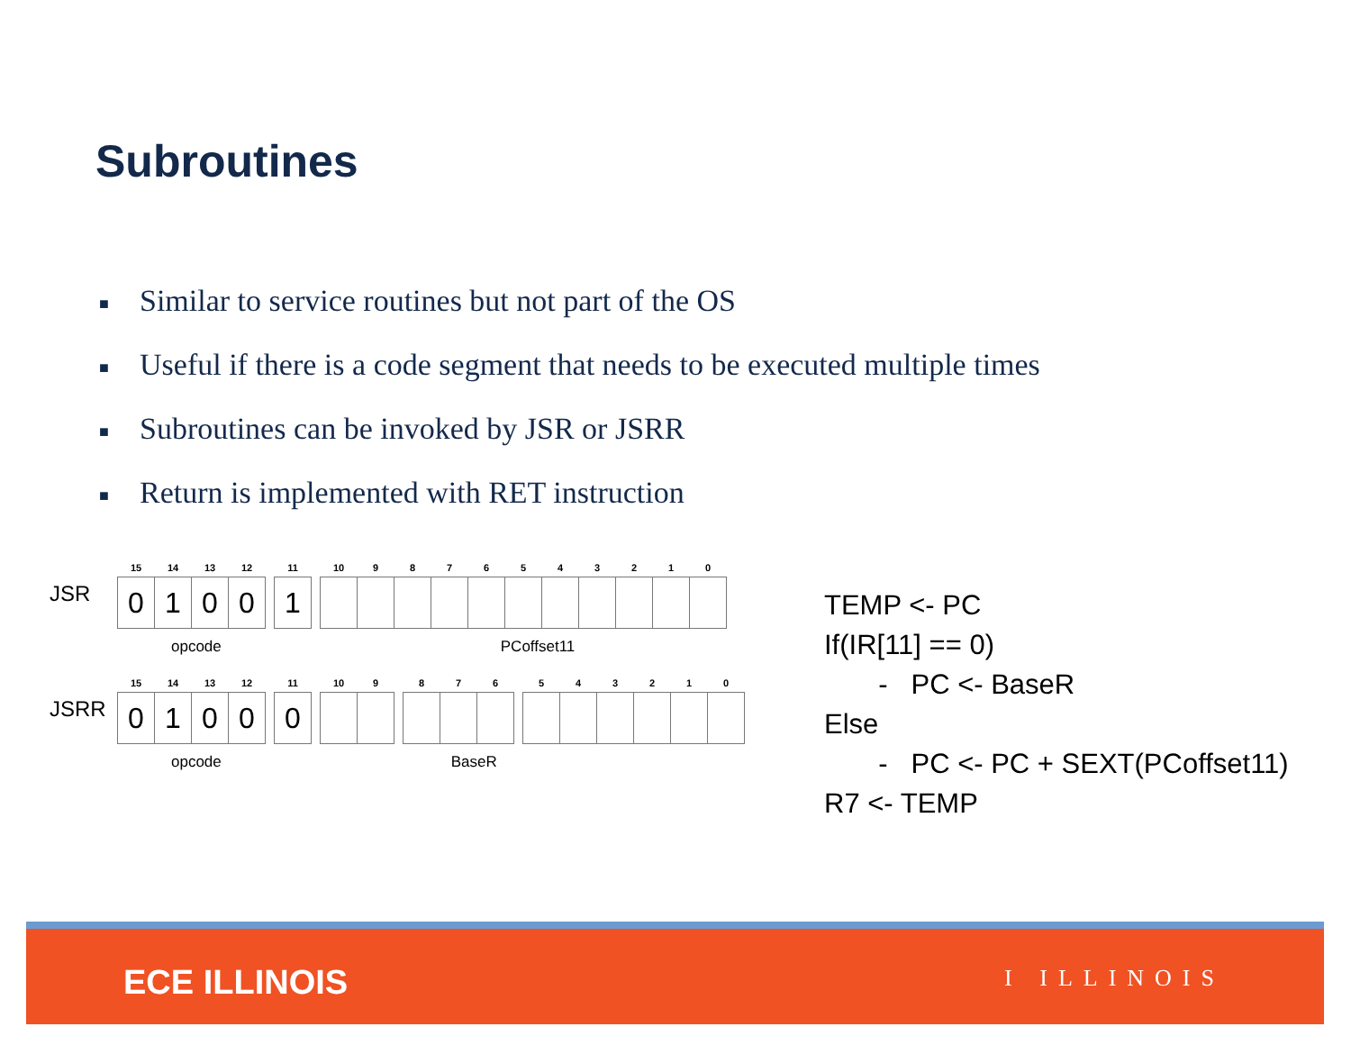Subroutines
■ Similar to service routines but not part of the OS
■ Useful if there is a code segment that needs to be executed multiple times
■ Subroutines can be invoked by JSR or JSRR
■ Return is implemented with RET instruction
JSR
| 15 | 14 | 13 | 12 | | 11 | | 10 | 9 | 8 | 7 | 6 | 5 | 4 | 3 | 2 | 1 | 0 |
| --- | --- | --- | --- | --- | --- | --- | --- | --- | --- | --- | --- | --- | --- | --- | --- | --- | --- |
| 0 | 1 | 0 | 0 | | 1 | | | | | | | | | | | | |
opcode PCoffset11
JSRR
| 15 | 14 | 13 | 12 | | 11 | | 10 | 9 | | 8 | 7 | 6 | | 5 | 4 | 3 | 2 | 1 | 0 |
| --- | --- | --- | --- | --- | --- | --- | --- | --- | --- | --- | --- | --- | --- | --- | --- | --- | --- | --- | --- |
| 0 | 1 | 0 | 0 | | 0 | | | | | | | | | | | | | | |
opcode BaseR
TEMP <- PC
If(IR[11] == 0)
- PC <- BaseR
Else
- PC <- PC + SEXT(PCoffset11)
R7 <- TEMP
ECE ILLINOIS I ILLINOIS